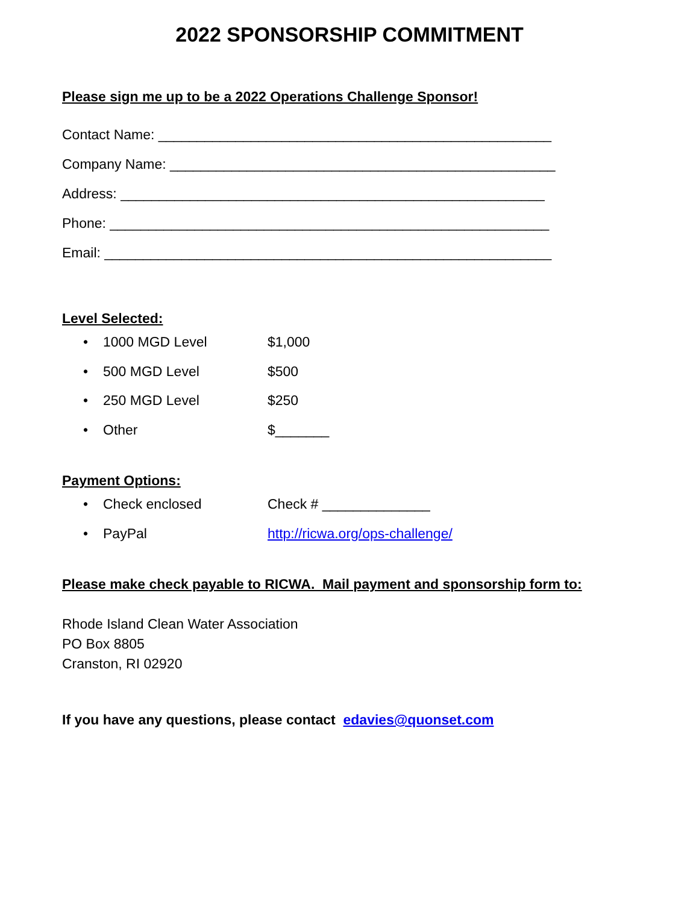2022 SPONSORSHIP COMMITMENT
Please sign me up to be a 2022 Operations Challenge Sponsor!
Contact Name: ___________________________________________________
Company Name: __________________________________________________
Address: _______________________________________________________
Phone: _________________________________________________________
Email: __________________________________________________________
Level Selected:
• 1000 MGD Level $1,000
• 500 MGD Level $500
• 250 MGD Level $250
• Other $_______
Payment Options:
• Check enclosed Check # ______________
• PayPal http://ricwa.org/ops-challenge/
Please make check payable to RICWA. Mail payment and sponsorship form to:
Rhode Island Clean Water Association
PO Box 8805
Cranston, RI 02920
If you have any questions, please contact edavies@quonset.com